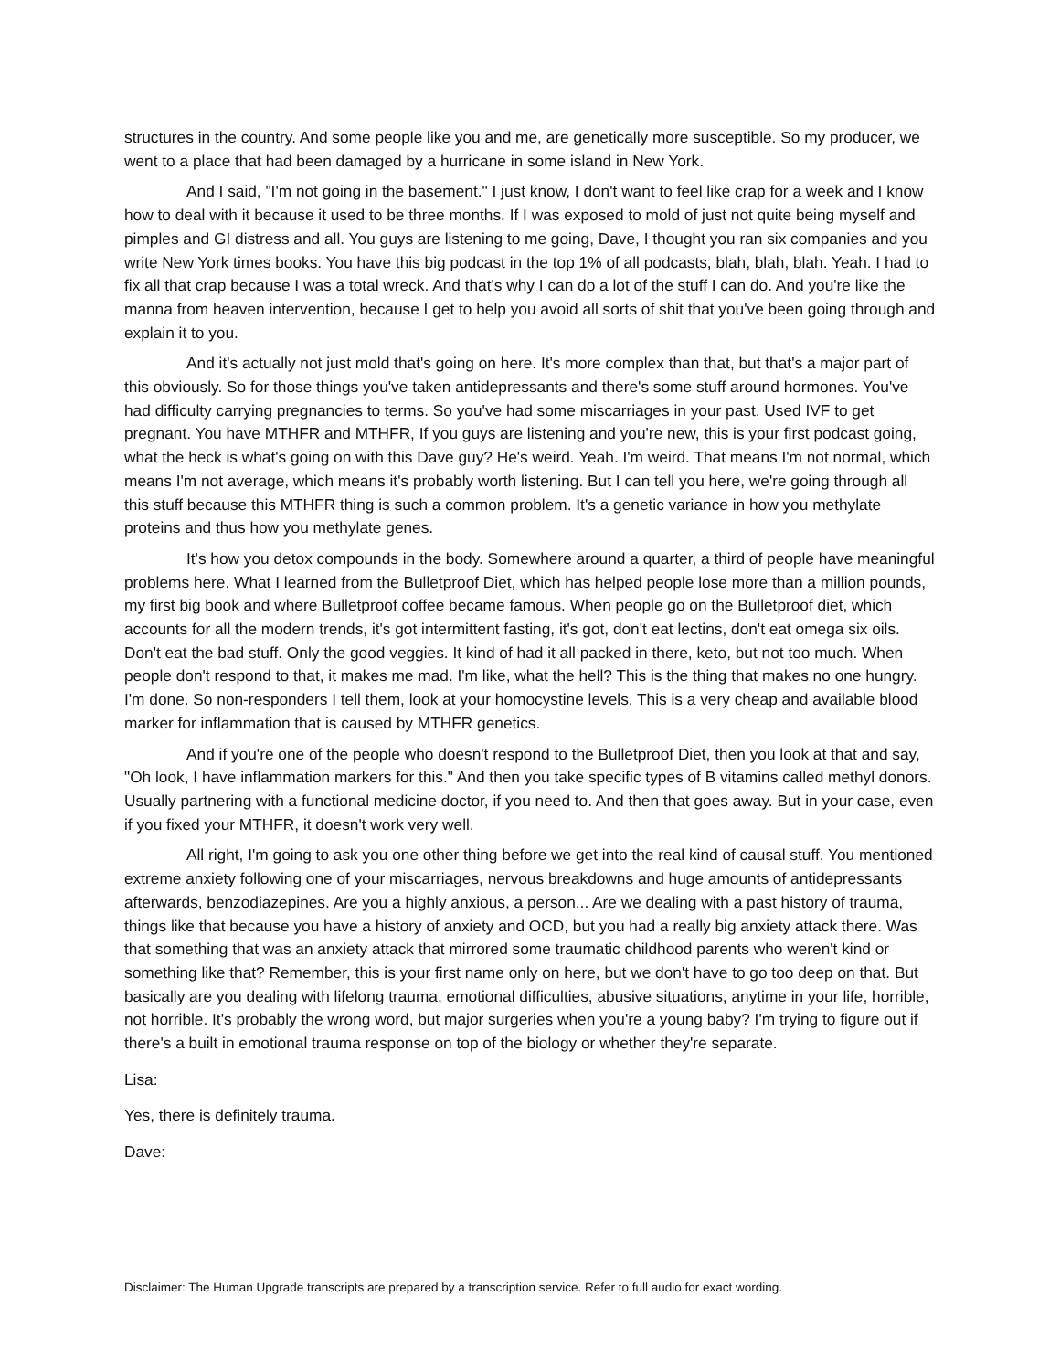structures in the country. And some people like you and me, are genetically more susceptible. So my producer, we went to a place that had been damaged by a hurricane in some island in New York.
And I said, "I'm not going in the basement." I just know, I don't want to feel like crap for a week and I know how to deal with it because it used to be three months. If I was exposed to mold of just not quite being myself and pimples and GI distress and all. You guys are listening to me going, Dave, I thought you ran six companies and you write New York times books. You have this big podcast in the top 1% of all podcasts, blah, blah, blah. Yeah. I had to fix all that crap because I was a total wreck. And that's why I can do a lot of the stuff I can do. And you're like the manna from heaven intervention, because I get to help you avoid all sorts of shit that you've been going through and explain it to you.
And it's actually not just mold that's going on here. It's more complex than that, but that's a major part of this obviously. So for those things you've taken antidepressants and there's some stuff around hormones. You've had difficulty carrying pregnancies to terms. So you've had some miscarriages in your past. Used IVF to get pregnant. You have MTHFR and MTHFR, If you guys are listening and you're new, this is your first podcast going, what the heck is what's going on with this Dave guy? He's weird. Yeah. I'm weird. That means I'm not normal, which means I'm not average, which means it's probably worth listening. But I can tell you here, we're going through all this stuff because this MTHFR thing is such a common problem. It's a genetic variance in how you methylate proteins and thus how you methylate genes.
It's how you detox compounds in the body. Somewhere around a quarter, a third of people have meaningful problems here. What I learned from the Bulletproof Diet, which has helped people lose more than a million pounds, my first big book and where Bulletproof coffee became famous. When people go on the Bulletproof diet, which accounts for all the modern trends, it's got intermittent fasting, it's got, don't eat lectins, don't eat omega six oils. Don't eat the bad stuff. Only the good veggies. It kind of had it all packed in there, keto, but not too much. When people don't respond to that, it makes me mad. I'm like, what the hell? This is the thing that makes no one hungry. I'm done. So non-responders I tell them, look at your homocystine levels. This is a very cheap and available blood marker for inflammation that is caused by MTHFR genetics.
And if you're one of the people who doesn't respond to the Bulletproof Diet, then you look at that and say, "Oh look, I have inflammation markers for this." And then you take specific types of B vitamins called methyl donors. Usually partnering with a functional medicine doctor, if you need to. And then that goes away. But in your case, even if you fixed your MTHFR, it doesn't work very well.
All right, I'm going to ask you one other thing before we get into the real kind of causal stuff. You mentioned extreme anxiety following one of your miscarriages, nervous breakdowns and huge amounts of antidepressants afterwards, benzodiazepines. Are you a highly anxious, a person... Are we dealing with a past history of trauma, things like that because you have a history of anxiety and OCD, but you had a really big anxiety attack there. Was that something that was an anxiety attack that mirrored some traumatic childhood parents who weren't kind or something like that? Remember, this is your first name only on here, but we don't have to go too deep on that. But basically are you dealing with lifelong trauma, emotional difficulties, abusive situations, anytime in your life, horrible, not horrible. It's probably the wrong word, but major surgeries when you're a young baby? I'm trying to figure out if there's a built in emotional trauma response on top of the biology or whether they're separate.
Lisa:
Yes, there is definitely trauma.
Dave:
Disclaimer: The Human Upgrade transcripts are prepared by a transcription service. Refer to full audio for exact wording.